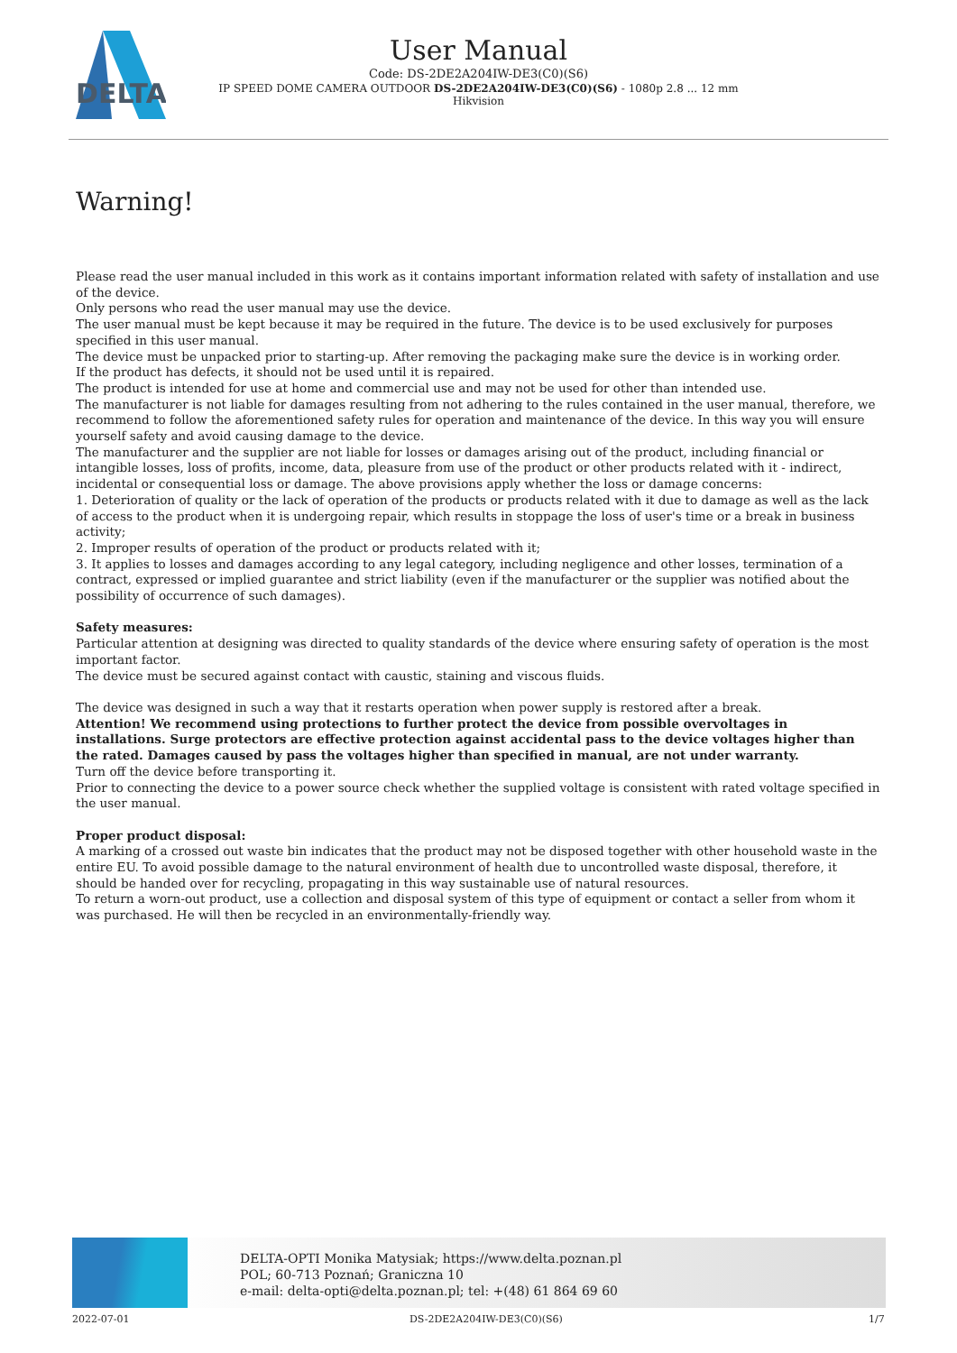DELTA
User Manual
Code: DS-2DE2A204IW-DE3(C0)(S6)
IP SPEED DOME CAMERA OUTDOOR DS-2DE2A204IW-DE3(C0)(S6) - 1080p 2.8 ... 12 mm
Hikvision
Warning!
Please read the user manual included in this work as it contains important information related with safety of installation and use of the device.
Only persons who read the user manual may use the device.
The user manual must be kept because it may be required in the future. The device is to be used exclusively for purposes specified in this user manual.
The device must be unpacked prior to starting-up. After removing the packaging make sure the device is in working order.
If the product has defects, it should not be used until it is repaired.
The product is intended for use at home and commercial use and may not be used for other than intended use.
The manufacturer is not liable for damages resulting from not adhering to the rules contained in the user manual, therefore, we recommend to follow the aforementioned safety rules for operation and maintenance of the device. In this way you will ensure yourself safety and avoid causing damage to the device.
The manufacturer and the supplier are not liable for losses or damages arising out of the product, including financial or intangible losses, loss of profits, income, data, pleasure from use of the product or other products related with it - indirect, incidental or consequential loss or damage. The above provisions apply whether the loss or damage concerns:
1. Deterioration of quality or the lack of operation of the products or products related with it due to damage as well as the lack of access to the product when it is undergoing repair, which results in stoppage the loss of user's time or a break in business activity;
2. Improper results of operation of the product or products related with it;
3. It applies to losses and damages according to any legal category, including negligence and other losses, termination of a contract, expressed or implied guarantee and strict liability (even if the manufacturer or the supplier was notified about the possibility of occurrence of such damages).
Safety measures:
Particular attention at designing was directed to quality standards of the device where ensuring safety of operation is the most important factor.
The device must be secured against contact with caustic, staining and viscous fluids.
The device was designed in such a way that it restarts operation when power supply is restored after a break.
Attention! We recommend using protections to further protect the device from possible overvoltages in installations. Surge protectors are effective protection against accidental pass to the device voltages higher than the rated. Damages caused by pass the voltages higher than specified in manual, are not under warranty.
Turn off the device before transporting it.
Prior to connecting the device to a power source check whether the supplied voltage is consistent with rated voltage specified in the user manual.
Proper product disposal:
A marking of a crossed out waste bin indicates that the product may not be disposed together with other household waste in the entire EU. To avoid possible damage to the natural environment of health due to uncontrolled waste disposal, therefore, it should be handed over for recycling, propagating in this way sustainable use of natural resources.
To return a worn-out product, use a collection and disposal system of this type of equipment or contact a seller from whom it was purchased. He will then be recycled in an environmentally-friendly way.
DELTA-OPTI Monika Matysiak; https://www.delta.poznan.pl
POL; 60-713 Poznań; Graniczna 10
e-mail: delta-opti@delta.poznan.pl; tel: +(48) 61 864 69 60
2022-07-01 DS-2DE2A204IW-DE3(C0)(S6) 1/7